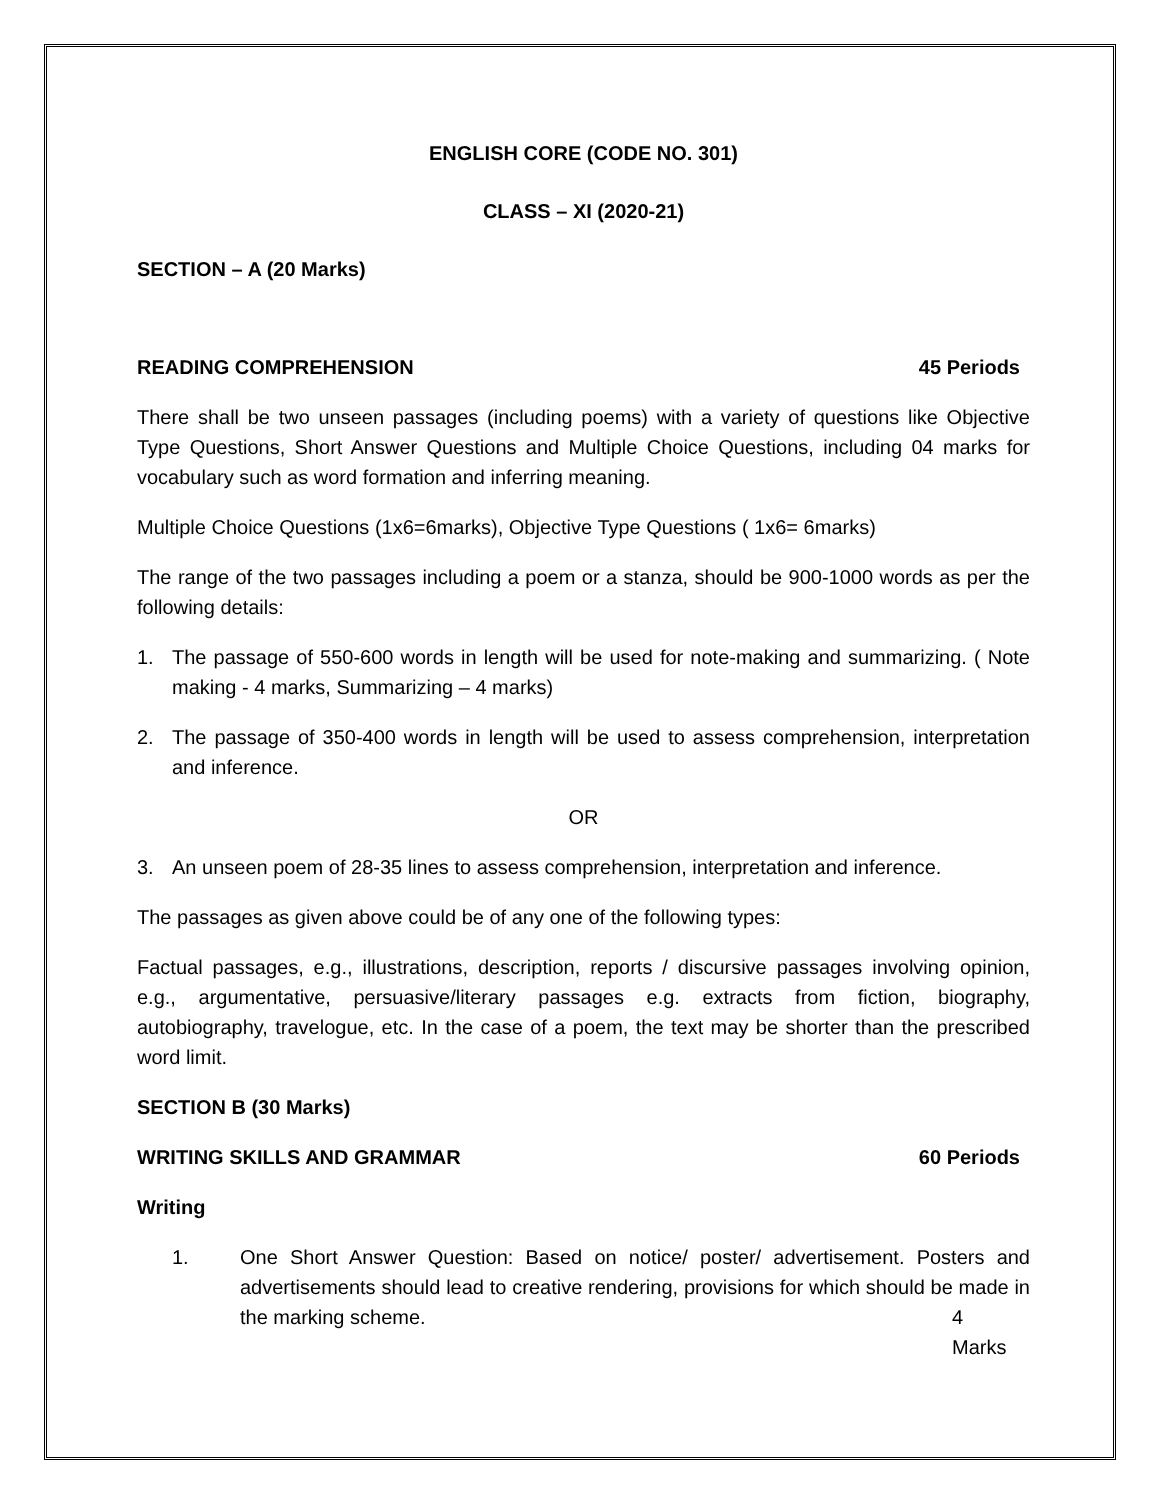ENGLISH CORE (CODE NO. 301)
CLASS – XI (2020-21)
SECTION – A (20 Marks)
READING COMPREHENSION 45 Periods
There shall be two unseen passages (including poems) with a variety of questions like Objective Type Questions, Short Answer Questions and Multiple Choice Questions, including 04 marks for vocabulary such as word formation and inferring meaning.
Multiple Choice Questions (1x6=6marks), Objective Type Questions ( 1x6= 6marks)
The range of the two passages including a poem or a stanza, should be 900-1000 words as per the following details:
1. The passage of 550-600 words in length will be used for note-making and summarizing. ( Note making - 4 marks, Summarizing – 4 marks)
2. The passage of 350-400 words in length will be used to assess comprehension, interpretation and inference.
OR
3. An unseen poem of 28-35 lines to assess comprehension, interpretation and inference.
The passages as given above could be of any one of the following types:
Factual passages, e.g., illustrations, description, reports / discursive passages involving opinion, e.g., argumentative, persuasive/literary passages e.g. extracts from fiction, biography, autobiography, travelogue, etc. In the case of a poem, the text may be shorter than the prescribed word limit.
SECTION B (30 Marks)
WRITING SKILLS AND GRAMMAR 60 Periods
Writing
1. One Short Answer Question: Based on notice/ poster/ advertisement. Posters and advertisements should lead to creative rendering, provisions for which should be made in the marking scheme. 4 Marks